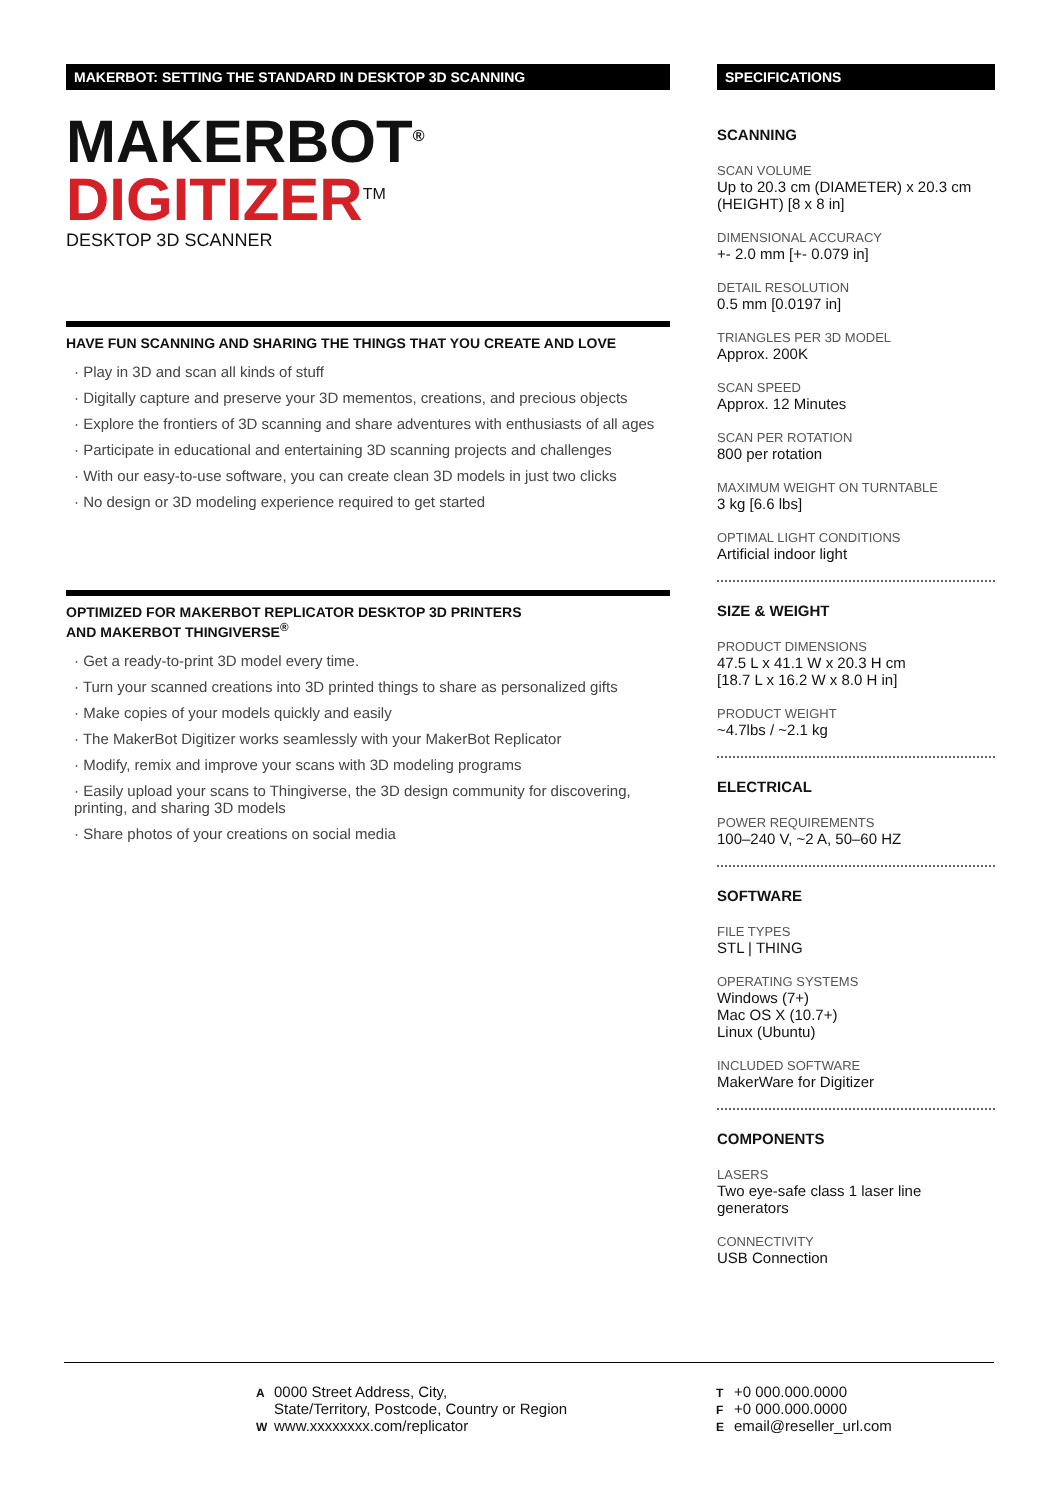MAKERBOT: SETTING THE STANDARD IN DESKTOP 3D SCANNING
MAKERBOT<sup>®</sup>
DIGITIZER<sup>TM</sup>
DESKTOP 3D SCANNER
HAVE FUN SCANNING AND SHARING THE THINGS THAT YOU CREATE AND LOVE
· Play in 3D and scan all kinds of stuff
· Digitally capture and preserve your 3D mementos, creations, and precious objects
· Explore the frontiers of 3D scanning and share adventures with enthusiasts of all ages
· Participate in educational and entertaining 3D scanning projects and challenges
· With our easy-to-use software, you can create clean 3D models in just two clicks
· No design or 3D modeling experience required to get started
OPTIMIZED FOR MAKERBOT REPLICATOR DESKTOP 3D PRINTERS
AND MAKERBOT THINGIVERSE<sup>®</sup>
· Get a ready-to-print 3D model every time.
· Turn your scanned creations into 3D printed things to share as personalized gifts
· Make copies of your models quickly and easily
· The MakerBot Digitizer works seamlessly with your MakerBot Replicator
· Modify, remix and improve your scans with 3D modeling programs
· Easily upload your scans to Thingiverse, the 3D design community for discovering, printing, and sharing 3D models
· Share photos of your creations on social media
SPECIFICATIONS
SCANNING
SCAN VOLUME
Up to 20.3 cm (DIAMETER) x 20.3 cm (HEIGHT) [8 x 8 in]
DIMENSIONAL ACCURACY
+- 2.0 mm [+- 0.079 in]
DETAIL RESOLUTION
0.5 mm [0.0197 in]
TRIANGLES PER 3D MODEL
Approx. 200K
SCAN SPEED
Approx. 12 Minutes
SCAN PER ROTATION
800 per rotation
MAXIMUM WEIGHT ON TURNTABLE
3 kg [6.6 lbs]
OPTIMAL LIGHT CONDITIONS
Artificial indoor light
SIZE & WEIGHT
PRODUCT DIMENSIONS
47.5 L x 41.1 W x 20.3 H cm
[18.7 L x 16.2 W x 8.0 H in]
PRODUCT WEIGHT
~4.7lbs / ~2.1 kg
ELECTRICAL
POWER REQUIREMENTS
100–240 V, ~2 A, 50–60 HZ
SOFTWARE
FILE TYPES
STL | THING
OPERATING SYSTEMS
Windows (7+)
Mac OS X (10.7+)
Linux (Ubuntu)
INCLUDED SOFTWARE
MakerWare for Digitizer
COMPONENTS
LASERS
Two eye-safe class 1 laser line generators
CONNECTIVITY
USB Connection
A 0000 Street Address, City,
State/Territory, Postcode, Country or Region
Wwww.xxxxxxxx.com/replicator
T +0 000.000.0000
F +0 000.000.0000
Eemail@reseller_url.com